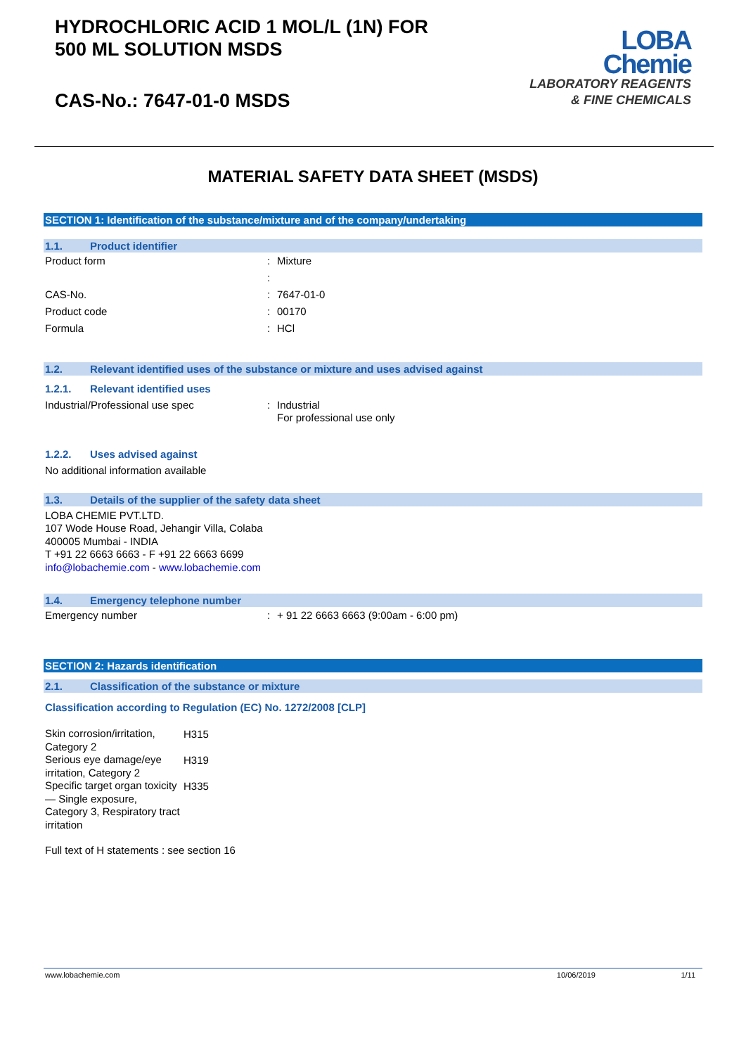HYDROCHLORIC ACID 1 MOL/L (1N) FOR
500 ML SOLUTION MSDS
CAS-No.: 7647-01-0 MSDS
LOBA
Chemie
LABORATORY REAGENTS
& FINE CHEMICALS
MATERIAL SAFETY DATA SHEET (MSDS)
SECTION 1: Identification of the substance/mixture and of the company/undertaking
1.1. Product identifier
Product form: Mixture
:
CAS-No.: 7647-01-0
Product code: 00170
Formula: HCl
1.2. Relevant identified uses of the substance or mixture and uses advised against
1.2.1. Relevant identified uses
Industrial/Professional use spec: Industrial
For professional use only
1.2.2. Uses advised against
No additional information available
1.3. Details of the supplier of the safety data sheet
LOBA CHEMIE PVT.LTD.
107 Wode House Road, Jehangir Villa, Colaba
400005 Mumbai - INDIA
T +91 22 6663 6663 - F +91 22 6663 6699
info@lobachemie.com - www.lobachemie.com
1.4. Emergency telephone number
Emergency number: + 91 22 6663 6663 (9:00am - 6:00 pm)
SECTION 2: Hazards identification
2.1. Classification of the substance or mixture
Classification according to Regulation (EC) No. 1272/2008 [CLP]
| Skin corrosion/irritation, Category 2 | H315 |
| Serious eye damage/eye irritation, Category 2 | H319 |
| Specific target organ toxicity — Single exposure, Category 3, Respiratory tract irritation | H335 |
Full text of H statements : see section 16
www.lobachemie.com 10/06/2019 1/11